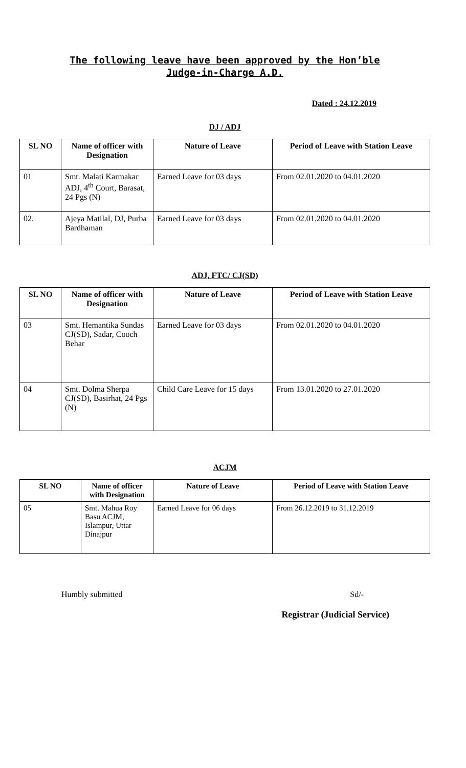The following leave have been approved by the Hon’ble
Judge-in-Charge A.D.
Dated : 24.12.2019
DJ / ADJ
| SL NO | Name of officer with Designation | Nature of Leave | Period of Leave with Station Leave |
| --- | --- | --- | --- |
| 01 | Smt. Malati Karmakar ADJ, 4<sup>th</sup> Court, Barasat, 24 Pgs (N) | Earned Leave for 03 days | From 02.01.2020 to 04.01.2020 |
| 02. | Ajeya Matilal, DJ, Purba Bardhaman | Earned Leave for 03 days | From 02.01.2020 to 04.01.2020 |
ADJ, FTC/ CJ(SD)
| SL NO | Name of officer with Designation | Nature of Leave | Period of Leave with Station Leave |
| --- | --- | --- | --- |
| 03 | Smt. Hemantika Sundas CJ(SD), Sadar, Cooch Behar | Earned Leave for 03 days | From 02.01.2020 to 04.01.2020 |
| 04 | Smt. Dolma Sherpa CJ(SD), Basirhat, 24 Pgs (N) | Child Care Leave for 15 days | From 13.01.2020 to 27.01.2020 |
ACJM
| SL NO | Name of officer with Designation | Nature of Leave | Period of Leave with Station Leave |
| --- | --- | --- | --- |
| 05 | Smt. Mahua Roy Basu ACJM, Islampur, Uttar Dinajpur | Earned Leave for 06 days | From 26.12.2019 to 31.12.2019 |
Humbly submitted Sd/-
Registrar (Judicial Service)